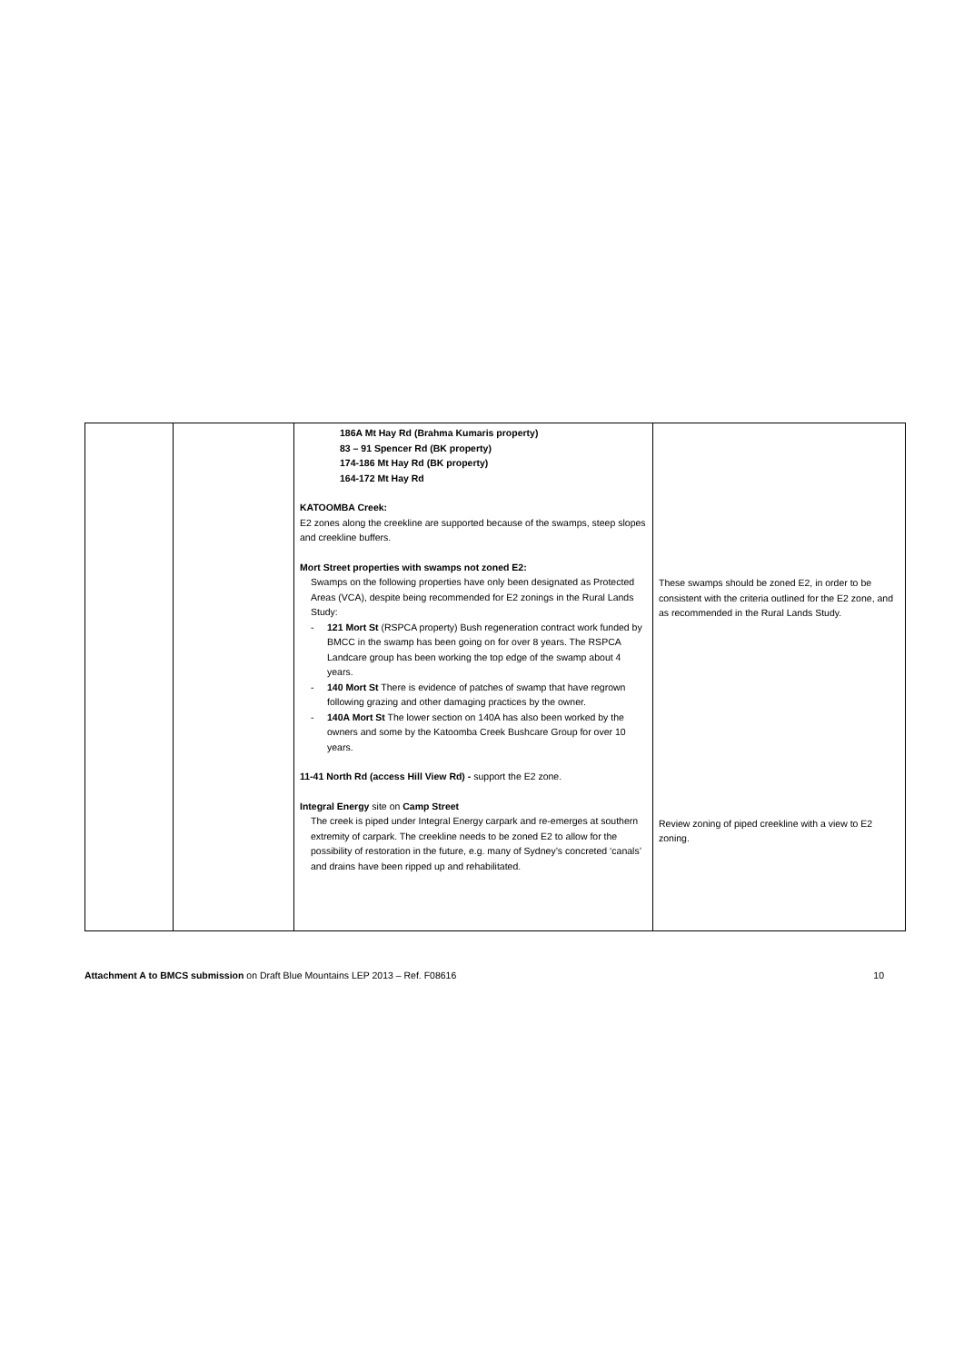| | | 186A Mt Hay Rd (Brahma Kumaris property) 83 – 91 Spencer Rd (BK property) 174-186 Mt Hay Rd (BK property) 164-172 Mt Hay Rd KATOOMBA Creek: E2 zones along the creekline are supported because of the swamps, steep slopes and creekline buffers. Mort Street properties with swamps not zoned E2: Swamps on the following properties have only been designated as Protected Areas (VCA), despite being recommended for E2 zonings in the Rural Lands Study: - 121 Mort St (RSPCA property) Bush regeneration contract work funded by BMCC in the swamp has been going on for over 8 years. The RSPCA Landcare group has been working the top edge of the swamp about 4 years. - 140 Mort St There is evidence of patches of swamp that have regrown following grazing and other damaging practices by the owner. - 140A Mort St The lower section on 140A has also been worked by the owners and some by the Katoomba Creek Bushcare Group for over 10 years. 11-41 North Rd (access Hill View Rd) - support the E2 zone. Integral Energy site on Camp Street The creek is piped under Integral Energy carpark and re-emerges at southern extremity of carpark. The creekline needs to be zoned E2 to allow for the possibility of restoration in the future, e.g. many of Sydney’s concreted ‘canals’ and drains have been ripped up and rehabilitated. | These swamps should be zoned E2, in order to be consistent with the criteria outlined for the E2 zone, and as recommended in the Rural Lands Study. Review zoning of piped creekline with a view to E2 zoning. |
Attachment A to BMCS submission on Draft Blue Mountains LEP 2013 – Ref. F08616 10